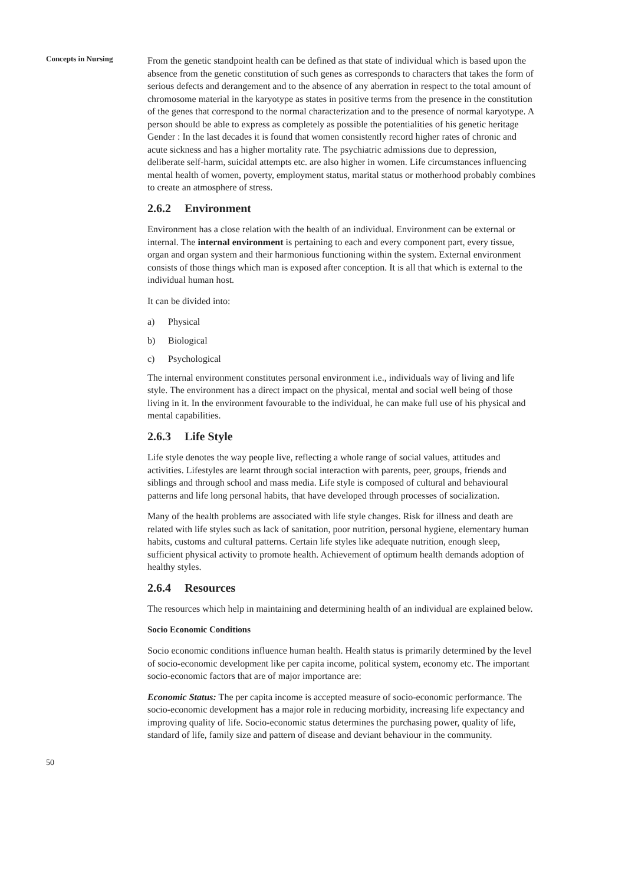Concepts in Nursing
From the genetic standpoint health can be defined as that state of individual which is based upon the absence from the genetic constitution of such genes as corresponds to characters that takes the form of serious defects and derangement and to the absence of any aberration in respect to the total amount of chromosome material in the karyotype as states in positive terms from the presence in the constitution of the genes that correspond to the normal characterization and to the presence of normal karyotype. A person should be able to express as completely as possible the potentialities of his genetic heritage Gender : In the last decades it is found that women consistently record higher rates of chronic and acute sickness and has a higher mortality rate. The psychiatric admissions due to depression, deliberate self-harm, suicidal attempts etc. are also higher in women. Life circumstances influencing mental health of women, poverty, employment status, marital status or motherhood probably combines to create an atmosphere of stress.
2.6.2 Environment
Environment has a close relation with the health of an individual. Environment can be external or internal. The internal environment is pertaining to each and every component part, every tissue, organ and organ system and their harmonious functioning within the system. External environment consists of those things which man is exposed after conception. It is all that which is external to the individual human host.
It can be divided into:
a) Physical
b) Biological
c) Psychological
The internal environment constitutes personal environment i.e., individuals way of living and life style. The environment has a direct impact on the physical, mental and social well being of those living in it. In the environment favourable to the individual, he can make full use of his physical and mental capabilities.
2.6.3 Life Style
Life style denotes the way people live, reflecting a whole range of social values, attitudes and activities. Lifestyles are learnt through social interaction with parents, peer, groups, friends and siblings and through school and mass media. Life style is composed of cultural and behavioural patterns and life long personal habits, that have developed through processes of socialization.
Many of the health problems are associated with life style changes. Risk for illness and death are related with life styles such as lack of sanitation, poor nutrition, personal hygiene, elementary human habits, customs and cultural patterns. Certain life styles like adequate nutrition, enough sleep, sufficient physical activity to promote health. Achievement of optimum health demands adoption of healthy styles.
2.6.4 Resources
The resources which help in maintaining and determining health of an individual are explained below.
Socio Economic Conditions
Socio economic conditions influence human health. Health status is primarily determined by the level of socio-economic development like per capita income, political system, economy etc. The important socio-economic factors that are of major importance are:
Economic Status: The per capita income is accepted measure of socio-economic performance. The socio-economic development has a major role in reducing morbidity, increasing life expectancy and improving quality of life. Socio-economic status determines the purchasing power, quality of life, standard of life, family size and pattern of disease and deviant behaviour in the community.
50